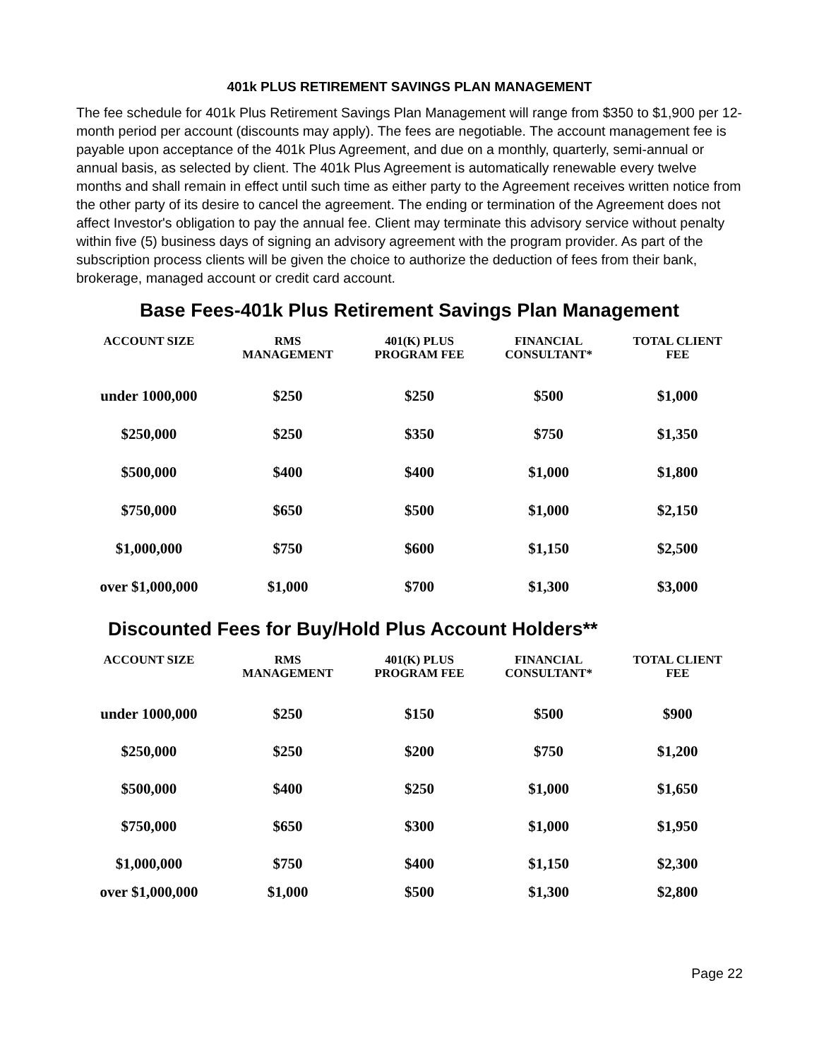401k PLUS RETIREMENT SAVINGS PLAN MANAGEMENT
The fee schedule for 401k Plus Retirement Savings Plan Management will range from $350 to $1,900 per 12-month period per account (discounts may apply). The fees are negotiable. The account management fee is payable upon acceptance of the 401k Plus Agreement, and due on a monthly, quarterly, semi-annual or annual basis, as selected by client. The 401k Plus Agreement is automatically renewable every twelve months and shall remain in effect until such time as either party to the Agreement receives written notice from the other party of its desire to cancel the agreement. The ending or termination of the Agreement does not affect Investor's obligation to pay the annual fee. Client may terminate this advisory service without penalty within five (5) business days of signing an advisory agreement with the program provider. As part of the subscription process clients will be given the choice to authorize the deduction of fees from their bank, brokerage, managed account or credit card account.
Base Fees-401k Plus Retirement Savings Plan Management
| ACCOUNT SIZE | RMS MANAGEMENT | 401(K) PLUS PROGRAM FEE | FINANCIAL CONSULTANT* | TOTAL CLIENT FEE |
| --- | --- | --- | --- | --- |
| under 1000,000 | $250 | $250 | $500 | $1,000 |
| $250,000 | $250 | $350 | $750 | $1,350 |
| $500,000 | $400 | $400 | $1,000 | $1,800 |
| $750,000 | $650 | $500 | $1,000 | $2,150 |
| $1,000,000 | $750 | $600 | $1,150 | $2,500 |
| over $1,000,000 | $1,000 | $700 | $1,300 | $3,000 |
Discounted Fees for Buy/Hold Plus Account Holders**
| ACCOUNT SIZE | RMS MANAGEMENT | 401(K) PLUS PROGRAM FEE | FINANCIAL CONSULTANT* | TOTAL CLIENT FEE |
| --- | --- | --- | --- | --- |
| under 1000,000 | $250 | $150 | $500 | $900 |
| $250,000 | $250 | $200 | $750 | $1,200 |
| $500,000 | $400 | $250 | $1,000 | $1,650 |
| $750,000 | $650 | $300 | $1,000 | $1,950 |
| $1,000,000 | $750 | $400 | $1,150 | $2,300 |
| over $1,000,000 | $1,000 | $500 | $1,300 | $2,800 |
Page 22